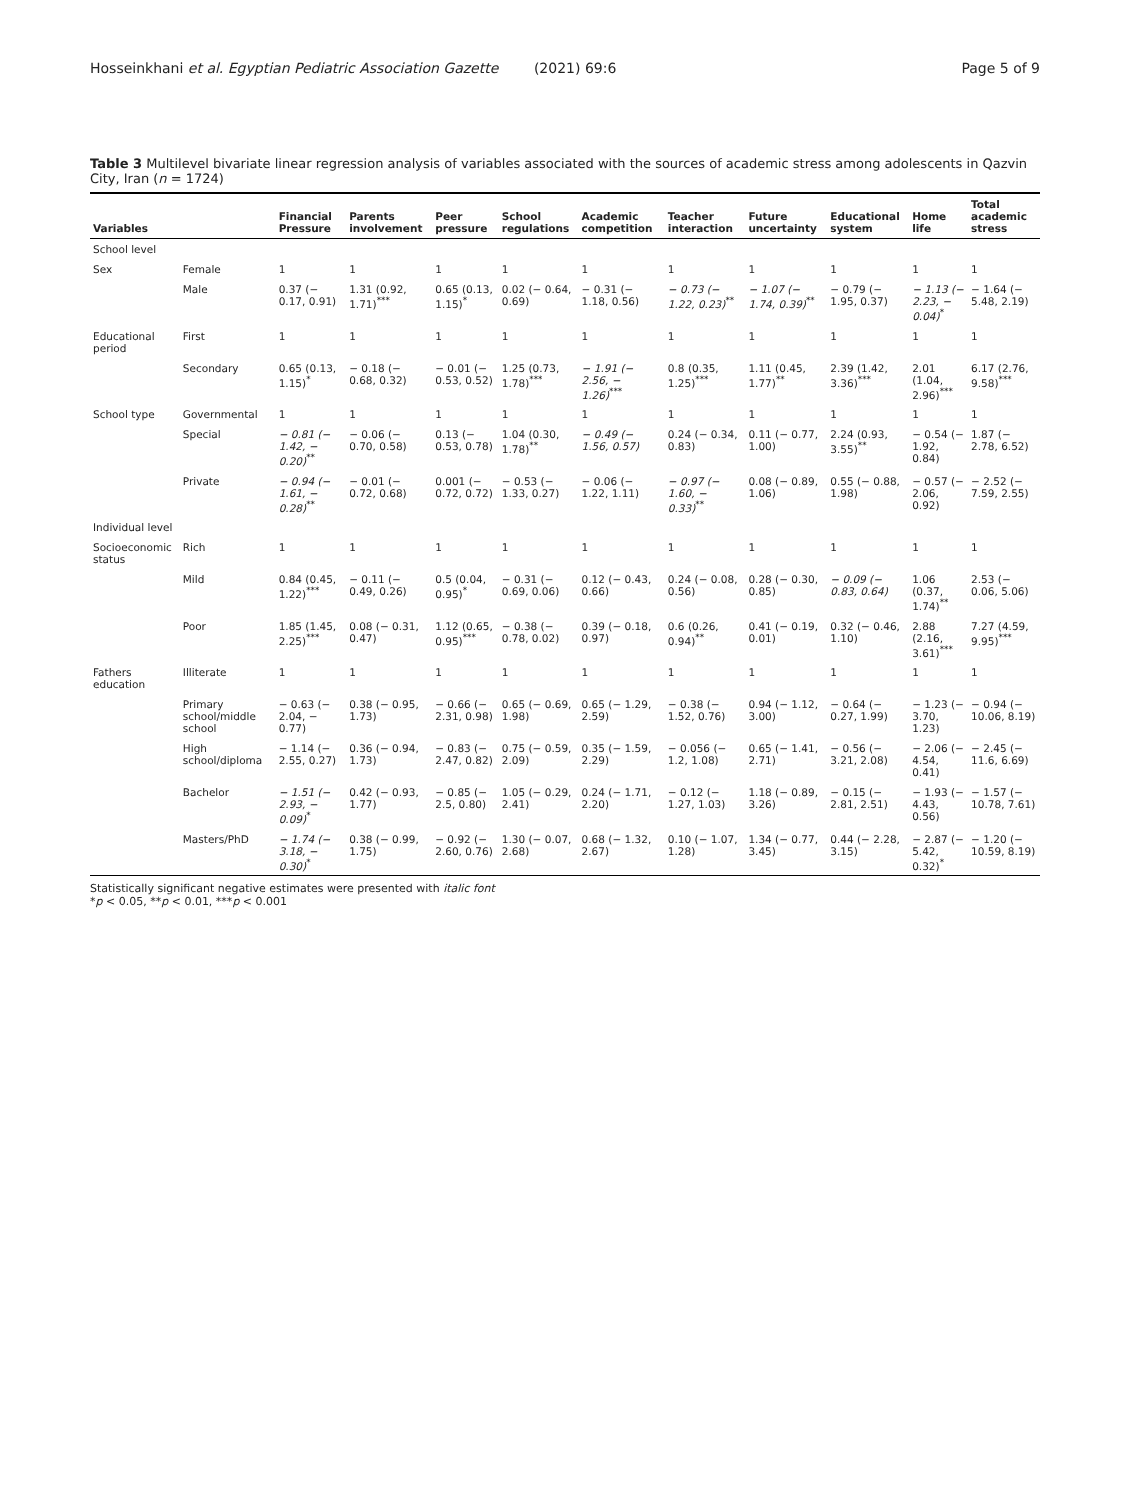Hosseinkhani et al. Egyptian Pediatric Association Gazette (2021) 69:6 Page 5 of 9
Table 3 Multilevel bivariate linear regression analysis of variables associated with the sources of academic stress among adolescents in Qazvin City, Iran (n = 1724)
| Variables | | Financial Pressure | Parents involvement | Peer pressure | School regulations | Academic competition | Teacher interaction | Future uncertainty | Educational system | Home life | Total academic stress |
| --- | --- | --- | --- | --- | --- | --- | --- | --- | --- | --- | --- |
| School level | | | | | | | | | | | |
| Sex | Female | 1 | 1 | 1 | 1 | 1 | 1 | 1 | 1 | 1 | 1 |
| | Male | 0.37 (− 0.17, 0.91) | 1.31 (0.92, 1.71)<sup>***</sup> | 0.65 (0.13, 1.15)<sup>*</sup> | 0.02 (− 0.64, 0.69) | − 0.31 (− 1.18, 0.56) | − 0.73 (− 1.22, 0.23)<sup>**</sup> | − 1.07 (− 1.74, 0.39)<sup>**</sup> | − 0.79 (− 1.95, 0.37) | − 1.13 (− 2.23, − 0.04)<sup>*</sup> | − 1.64 (− 5.48, 2.19) |
| Educational period | First | 1 | 1 | 1 | 1 | 1 | 1 | 1 | 1 | 1 | 1 |
| | Secondary | 0.65 (0.13, 1.15)<sup>*</sup> | − 0.18 (− 0.68, 0.32) | − 0.01 (− 0.53, 0.52) | 1.25 (0.73, 1.78)<sup>***</sup> | − 1.91 (− 2.56, − 1.26)<sup>***</sup> | 0.8 (0.35, 1.25)<sup>***</sup> | 1.11 (0.45, 1.77)<sup>**</sup> | 2.39 (1.42, 3.36)<sup>***</sup> | 2.01 (1.04, 2.96)<sup>***</sup> | 6.17 (2.76, 9.58)<sup>***</sup> |
| School type | Governmental | 1 | 1 | 1 | 1 | 1 | 1 | 1 | 1 | 1 | 1 |
| | Special | − 0.81 (− 1.42, − 0.20)<sup>**</sup> | − 0.06 (− 0.70, 0.58) | 0.13 (− 0.53, 0.78) | 1.04 (0.30, 1.78)<sup>**</sup> | − 0.49 (− 1.56, 0.57) | 0.24 (− 0.34, 0.83) | 0.11 (− 0.77, 1.00) | 2.24 (0.93, 3.55)<sup>**</sup> | − 0.54 (− 1.92, 0.84) | 1.87 (− 2.78, 6.52) |
| | Private | − 0.94 (− 1.61, − 0.28)<sup>**</sup> | − 0.01 (− 0.72, 0.68) | 0.001 (− 0.72, 0.72) | − 0.53 (− 1.33, 0.27) | − 0.06 (− 1.22, 1.11) | − 0.97 (− 1.60, − 0.33)<sup>**</sup> | 0.08 (− 0.89, 1.06) | 0.55 (− 0.88, 1.98) | − 0.57 (− 2.06, 0.92) | − 2.52 (− 7.59, 2.55) |
| Individual level | | | | | | | | | | | |
| Socioeconomic status | Rich | 1 | 1 | 1 | 1 | 1 | 1 | 1 | 1 | 1 | 1 |
| | Mild | 0.84 (0.45, 1.22)<sup>***</sup> | − 0.11 (− 0.49, 0.26) | 0.5 (0.04, 0.95)<sup>*</sup> | − 0.31 (− 0.69, 0.06) | 0.12 (− 0.43, 0.66) | 0.24 (− 0.08, 0.56) | 0.28 (− 0.30, 0.85) | − 0.09 (− 0.83, 0.64) | 1.06 (0.37, 1.74)<sup>**</sup> | 2.53 (− 0.06, 5.06) |
| | Poor | 1.85 (1.45, 2.25)<sup>***</sup> | 0.08 (− 0.31, 0.47) | 1.12 (0.65, 0.95)<sup>***</sup> | − 0.38 (− 0.78, 0.02) | 0.39 (− 0.18, 0.97) | 0.6 (0.26, 0.94)<sup>**</sup> | 0.41 (− 0.19, 0.01) | 0.32 (− 0.46, 1.10) | 2.88 (2.16, 3.61)<sup>***</sup> | 7.27 (4.59, 9.95)<sup>***</sup> |
| Fathers education | Illiterate | 1 | 1 | 1 | 1 | 1 | 1 | 1 | 1 | 1 | 1 |
| | Primary school/middle school | − 0.63 (− 2.04, − 0.77) | 0.38 (− 0.95, 1.73) | − 0.66 (− 2.31, 0.98) | 0.65 (− 0.69, 1.98) | 0.65 (− 1.29, 2.59) | − 0.38 (− 1.52, 0.76) | 0.94 (− 1.12, 3.00) | − 0.64 (− 0.27, 1.99) | − 1.23 (− 3.70, 1.23) | − 0.94 (− 10.06, 8.19) |
| | High school/diploma | − 1.14 (− 2.55, 0.27) | 0.36 (− 0.94, 1.73) | − 0.83 (− 2.47, 0.82) | 0.75 (− 0.59, 2.09) | 0.35 (− 1.59, 2.29) | − 0.056 (− 1.2, 1.08) | 0.65 (− 1.41, 2.71) | − 0.56 (− 3.21, 2.08) | − 2.06 (− 4.54, 0.41) | − 2.45 (− 11.6, 6.69) |
| | Bachelor | − 1.51 (− 2.93, − 0.09)<sup>*</sup> | 0.42 (− 0.93, 1.77) | − 0.85 (− 2.5, 0.80) | 1.05 (− 0.29, 2.41) | 0.24 (− 1.71, 2.20) | − 0.12 (− 1.27, 1.03) | 1.18 (− 0.89, 3.26) | − 0.15 (− 2.81, 2.51) | − 1.93 (− 4.43, 0.56) | − 1.57 (− 10.78, 7.61) |
| | Masters/PhD | − 1.74 (− 3.18, − 0.30)<sup>*</sup> | 0.38 (− 0.99, 1.75) | − 0.92 (− 2.60, 0.76) | 1.30 (− 0.07, 2.68) | 0.68 (− 1.32, 2.67) | 0.10 (− 1.07, 1.28) | 1.34 (− 0.77, 3.45) | 0.44 (− 2.28, 3.15) | − 2.87 (− 5.42, 0.32)<sup>*</sup> | − 1.20 (− 10.59, 8.19) |
Statistically significant negative estimates were presented with italic font
*p < 0.05, **p < 0.01, ***p < 0.001